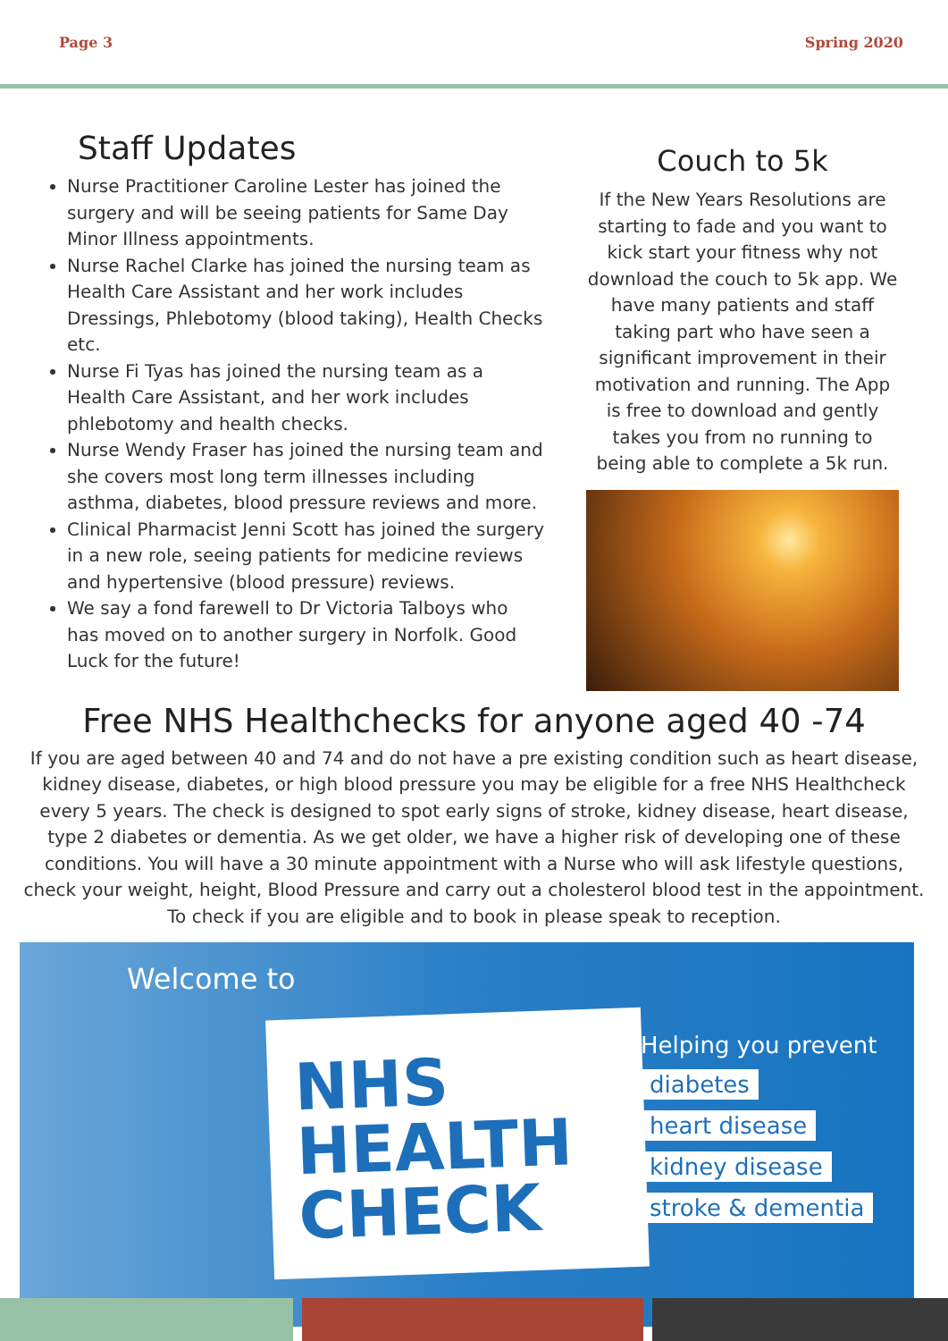Page 3 Spring 2020
Staff Updates
Nurse Practitioner Caroline Lester has joined the surgery and will be seeing patients for Same Day Minor Illness appointments.
Nurse Rachel Clarke has joined the nursing team as Health Care Assistant and her work includes Dressings, Phlebotomy (blood taking), Health Checks etc.
Nurse Fi Tyas has joined the nursing team as a Health Care Assistant, and her work includes phlebotomy and health checks.
Nurse Wendy Fraser has joined the nursing team and she covers most long term illnesses including asthma, diabetes, blood pressure reviews and more.
Clinical Pharmacist Jenni Scott has joined the surgery in a new role, seeing patients for medicine reviews and hypertensive (blood pressure) reviews.
We say a fond farewell to Dr Victoria Talboys who has moved on to another surgery in Norfolk. Good Luck for the future!
Couch to 5k
If the New Years Resolutions are starting to fade and you want to kick start your fitness why not download the couch to 5k app. We have many patients and staff taking part who have seen a significant improvement in their motivation and running. The App is free to download and gently takes you from no running to being able to complete a 5k run.
Free NHS Healthchecks for anyone aged 40 -74
If you are aged between 40 and 74 and do not have a pre existing condition such as heart disease, kidney disease, diabetes, or high blood pressure you may be eligible for a free NHS Healthcheck every 5 years. The check is designed to spot early signs of stroke, kidney disease, heart disease, type 2 diabetes or dementia. As we get older, we have a higher risk of developing one of these conditions. You will have a 30 minute appointment with a Nurse who will ask lifestyle questions, check your weight, height, Blood Pressure and carry out a cholesterol blood test in the appointment. To check if you are eligible and to book in please speak to reception.
Welcome to
NHS
HEALTH
CHECK
Helping you prevent
diabetes
heart disease
kidney disease
stroke & dementia